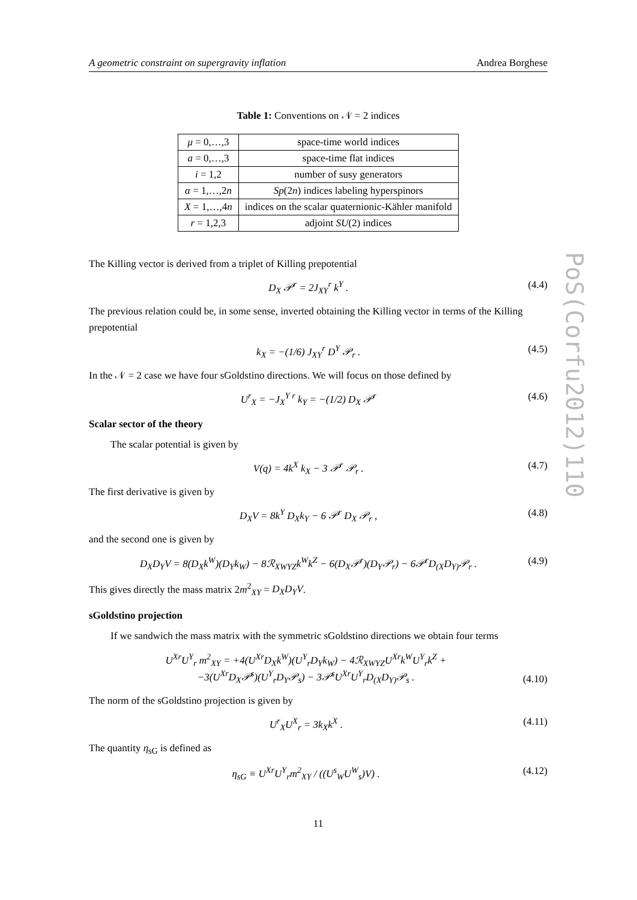A geometric constraint on supergravity inflation Andrea Borghese
Table 1: Conventions on 𝒩 = 2 indices
| μ = 0,…,3 | space-time world indices |
| a = 0,…,3 | space-time flat indices |
| i = 1,2 | number of susy generators |
| α = 1,…,2 n | Sp (2 n ) indices labeling hyperspinors |
| X = 1,…,4 n | indices on the scalar quaternionic-Kähler manifold |
| r = 1,2,3 | adjoint SU (2) indices |
The Killing vector is derived from a triplet of Killing prepotential
D<sub>X</sub> 𝒫<sup>r</sup> = 2J<sub>XY</sub><sup>r</sup> k<sup>Y</sup> . (4.4)
The previous relation could be, in some sense, inverted obtaining the Killing vector in terms of the Killing prepotential
k<sub>X</sub> = −(1/6) J<sub>XY</sub><sup>r</sup> D<sup>Y</sup> 𝒫<sub>r</sub> . (4.5)
In the 𝒩 = 2 case we have four sGoldstino directions. We will focus on those defined by
U<sup>r</sup><sub>X</sub> = −J<sub>X</sub><sup>Y r</sup> k<sub>Y</sub> = −(1/2) D<sub>X</sub> 𝒫<sup>r</sup> (4.6)
Scalar sector of the theory
The scalar potential is given by
V(q) = 4k<sup>X</sup> k<sub>X</sub> − 3 𝒫<sup>r</sup> 𝒫<sub>r</sub> . (4.7)
The first derivative is given by
D<sub>X</sub>V = 8k<sup>Y</sup> D<sub>X</sub>k<sub>Y</sub> − 6 𝒫<sup>r</sup> D<sub>X</sub> 𝒫<sub>r</sub> , (4.8)
and the second one is given by
D<sub>X</sub>D<sub>Y</sub>V = 8(D<sub>X</sub>k<sup>W</sup>)(D<sub>Y</sub>k<sub>W</sub>) − 8ℛ<sub>XWYZ</sub>k<sup>W</sup>k<sup>Z</sup> − 6(D<sub>X</sub>𝒫<sup>r</sup>)(D<sub>Y</sub>𝒫<sub>r</sub>) − 6𝒫<sup>r</sup>D<sub>(X</sub>D<sub>Y)</sub>𝒫<sub>r</sub> . (4.9)
This gives directly the mass matrix 2m<sup>2</sup><sub>XY</sub> = D<sub>X</sub>D<sub>Y</sub>V.
sGoldstino projection
If we sandwich the mass matrix with the symmetric sGoldstino directions we obtain four terms
U<sup>Xr</sup>U<sup>Y</sup><sub>r</sub> m<sup>2</sup><sub>XY</sub> = +4(U<sup>Xr</sup>D<sub>X</sub>k<sup>W</sup>)(U<sup>Y</sup><sub>r</sub>D<sub>Y</sub>k<sub>W</sub>) − 4ℛ<sub>XWYZ</sub>U<sup>Xr</sup>k<sup>W</sup>U<sup>Y</sup><sub>r</sub>k<sup>Z</sup> +
−3(U<sup>Xr</sup>D<sub>X</sub>𝒫<sup>s</sup>)(U<sup>Y</sup><sub>r</sub>D<sub>Y</sub>𝒫<sub>s</sub>) − 3𝒫<sup>s</sup>U<sup>Xr</sup>U<sup>Y</sup><sub>r</sub>D<sub>(X</sub>D<sub>Y)</sub>𝒫<sub>s</sub> . (4.10)
The norm of the sGoldstino projection is given by
U<sup>r</sup><sub>X</sub>U<sup>X</sup><sub>r</sub> = 3k<sub>X</sub>k<sup>X</sup> . (4.11)
The quantity η<sub>sG</sub> is defined as
η<sub>sG</sub> ≡ U<sup>Xr</sup>U<sup>Y</sup><sub>r</sub>m<sup>2</sup><sub>XY</sub> / ((U<sup>s</sup><sub>W</sub>U<sup>W</sup><sub>s</sub>)V) . (4.12)
11
PoS(Corfu2012)110